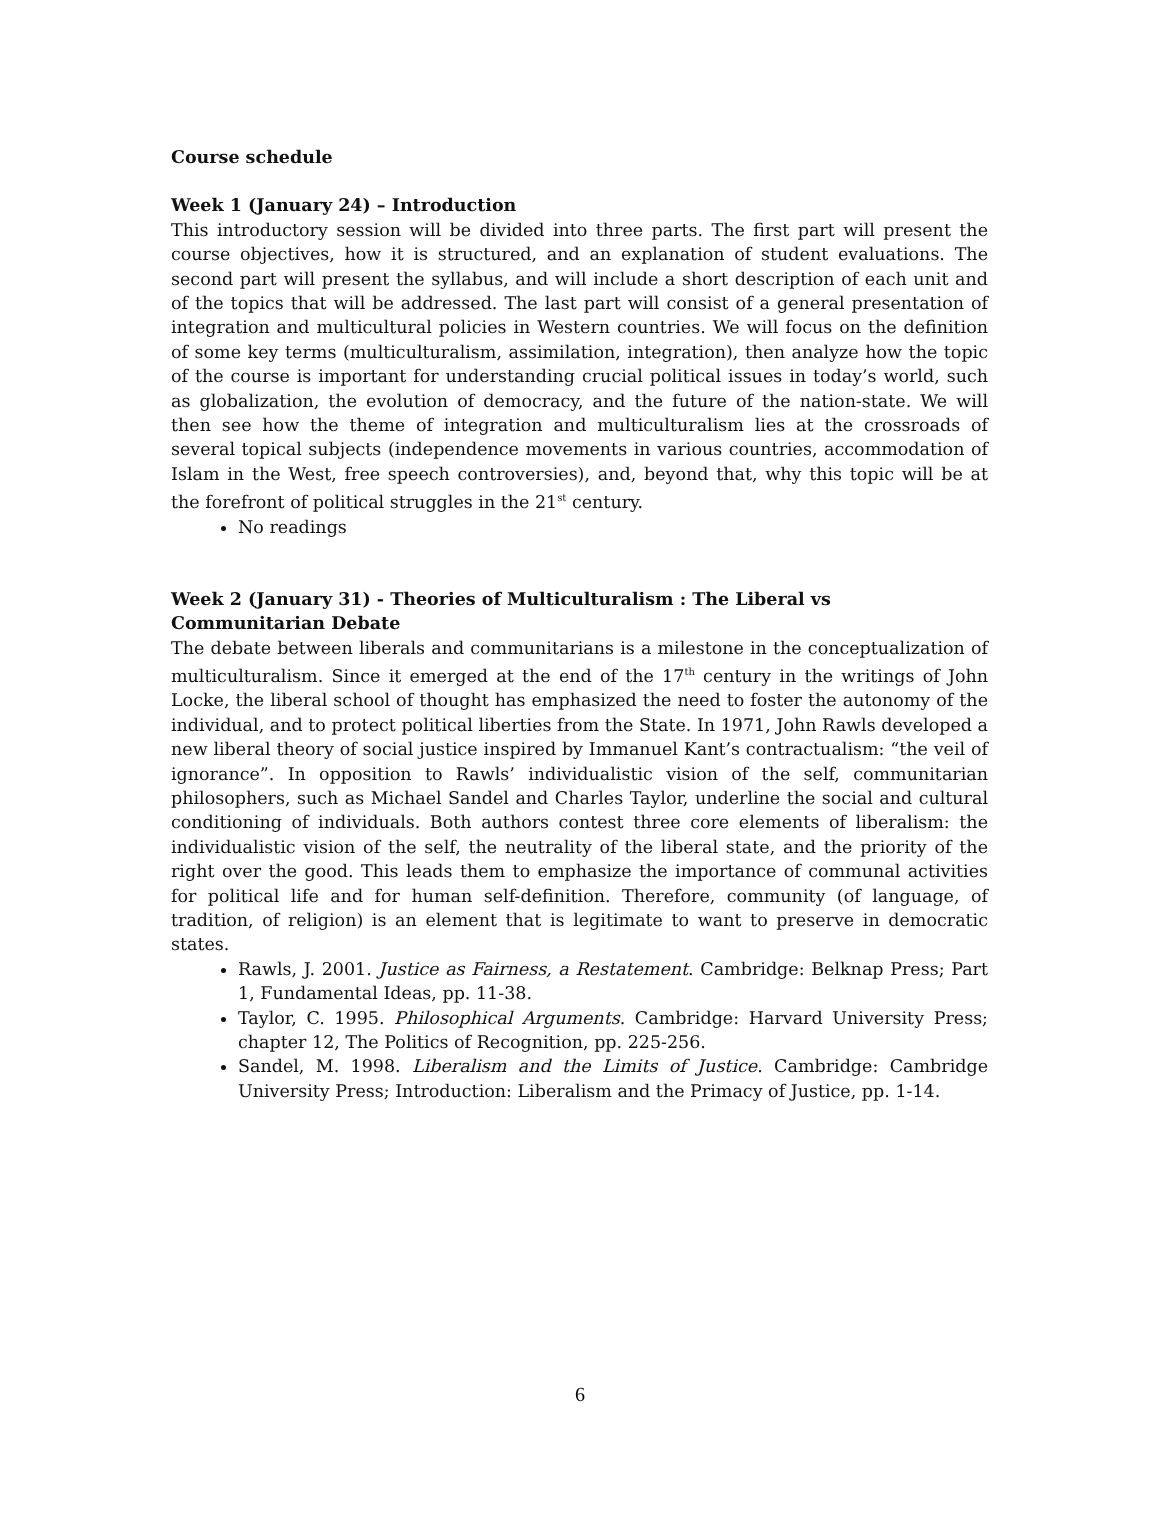Course schedule
Week 1 (January 24) – Introduction
This introductory session will be divided into three parts. The first part will present the course objectives, how it is structured, and an explanation of student evaluations. The second part will present the syllabus, and will include a short description of each unit and of the topics that will be addressed. The last part will consist of a general presentation of integration and multicultural policies in Western countries. We will focus on the definition of some key terms (multiculturalism, assimilation, integration), then analyze how the topic of the course is important for understanding crucial political issues in today’s world, such as globalization, the evolution of democracy, and the future of the nation-state. We will then see how the theme of integration and multiculturalism lies at the crossroads of several topical subjects (independence movements in various countries, accommodation of Islam in the West, free speech controversies), and, beyond that, why this topic will be at the forefront of political struggles in the 21<sup>st</sup> century.
No readings
Week 2 (January 31) - Theories of Multiculturalism : The Liberal vs Communitarian Debate
The debate between liberals and communitarians is a milestone in the conceptualization of multiculturalism. Since it emerged at the end of the 17<sup>th</sup> century in the writings of John Locke, the liberal school of thought has emphasized the need to foster the autonomy of the individual, and to protect political liberties from the State. In 1971, John Rawls developed a new liberal theory of social justice inspired by Immanuel Kant’s contractualism: “the veil of ignorance”. In opposition to Rawls’ individualistic vision of the self, communitarian philosophers, such as Michael Sandel and Charles Taylor, underline the social and cultural conditioning of individuals. Both authors contest three core elements of liberalism: the individualistic vision of the self, the neutrality of the liberal state, and the priority of the right over the good. This leads them to emphasize the importance of communal activities for political life and for human self-definition. Therefore, community (of language, of tradition, of religion) is an element that is legitimate to want to preserve in democratic states.
Rawls, J. 2001. Justice as Fairness, a Restatement. Cambridge: Belknap Press; Part 1, Fundamental Ideas, pp. 11-38.
Taylor, C. 1995. Philosophical Arguments. Cambridge: Harvard University Press; chapter 12, The Politics of Recognition, pp. 225-256.
Sandel, M. 1998. Liberalism and the Limits of Justice. Cambridge: Cambridge University Press; Introduction: Liberalism and the Primacy of Justice, pp. 1-14.
6